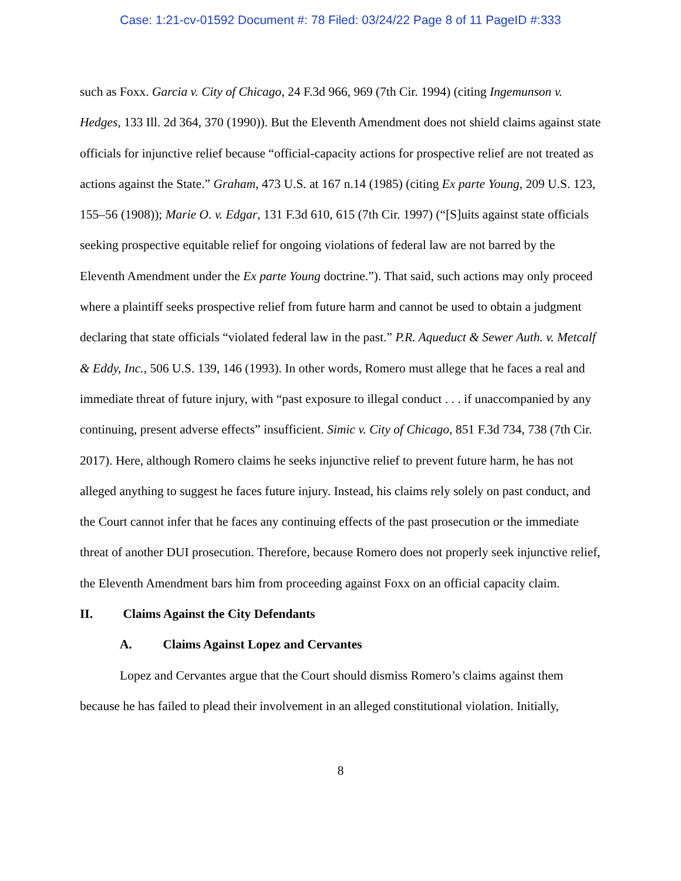Case: 1:21-cv-01592 Document #: 78 Filed: 03/24/22 Page 8 of 11 PageID #:333
such as Foxx. Garcia v. City of Chicago, 24 F.3d 966, 969 (7th Cir. 1994) (citing Ingemunson v. Hedges, 133 Ill. 2d 364, 370 (1990)). But the Eleventh Amendment does not shield claims against state officials for injunctive relief because “official-capacity actions for prospective relief are not treated as actions against the State.” Graham, 473 U.S. at 167 n.14 (1985) (citing Ex parte Young, 209 U.S. 123, 155–56 (1908)); Marie O. v. Edgar, 131 F.3d 610, 615 (7th Cir. 1997) (“[S]uits against state officials seeking prospective equitable relief for ongoing violations of federal law are not barred by the Eleventh Amendment under the Ex parte Young doctrine.”). That said, such actions may only proceed where a plaintiff seeks prospective relief from future harm and cannot be used to obtain a judgment declaring that state officials “violated federal law in the past.” P.R. Aqueduct & Sewer Auth. v. Metcalf & Eddy, Inc., 506 U.S. 139, 146 (1993). In other words, Romero must allege that he faces a real and immediate threat of future injury, with “past exposure to illegal conduct . . . if unaccompanied by any continuing, present adverse effects” insufficient. Simic v. City of Chicago, 851 F.3d 734, 738 (7th Cir. 2017). Here, although Romero claims he seeks injunctive relief to prevent future harm, he has not alleged anything to suggest he faces future injury. Instead, his claims rely solely on past conduct, and the Court cannot infer that he faces any continuing effects of the past prosecution or the immediate threat of another DUI prosecution. Therefore, because Romero does not properly seek injunctive relief, the Eleventh Amendment bars him from proceeding against Foxx on an official capacity claim.
II. Claims Against the City Defendants
A. Claims Against Lopez and Cervantes
Lopez and Cervantes argue that the Court should dismiss Romero’s claims against them because he has failed to plead their involvement in an alleged constitutional violation. Initially,
8